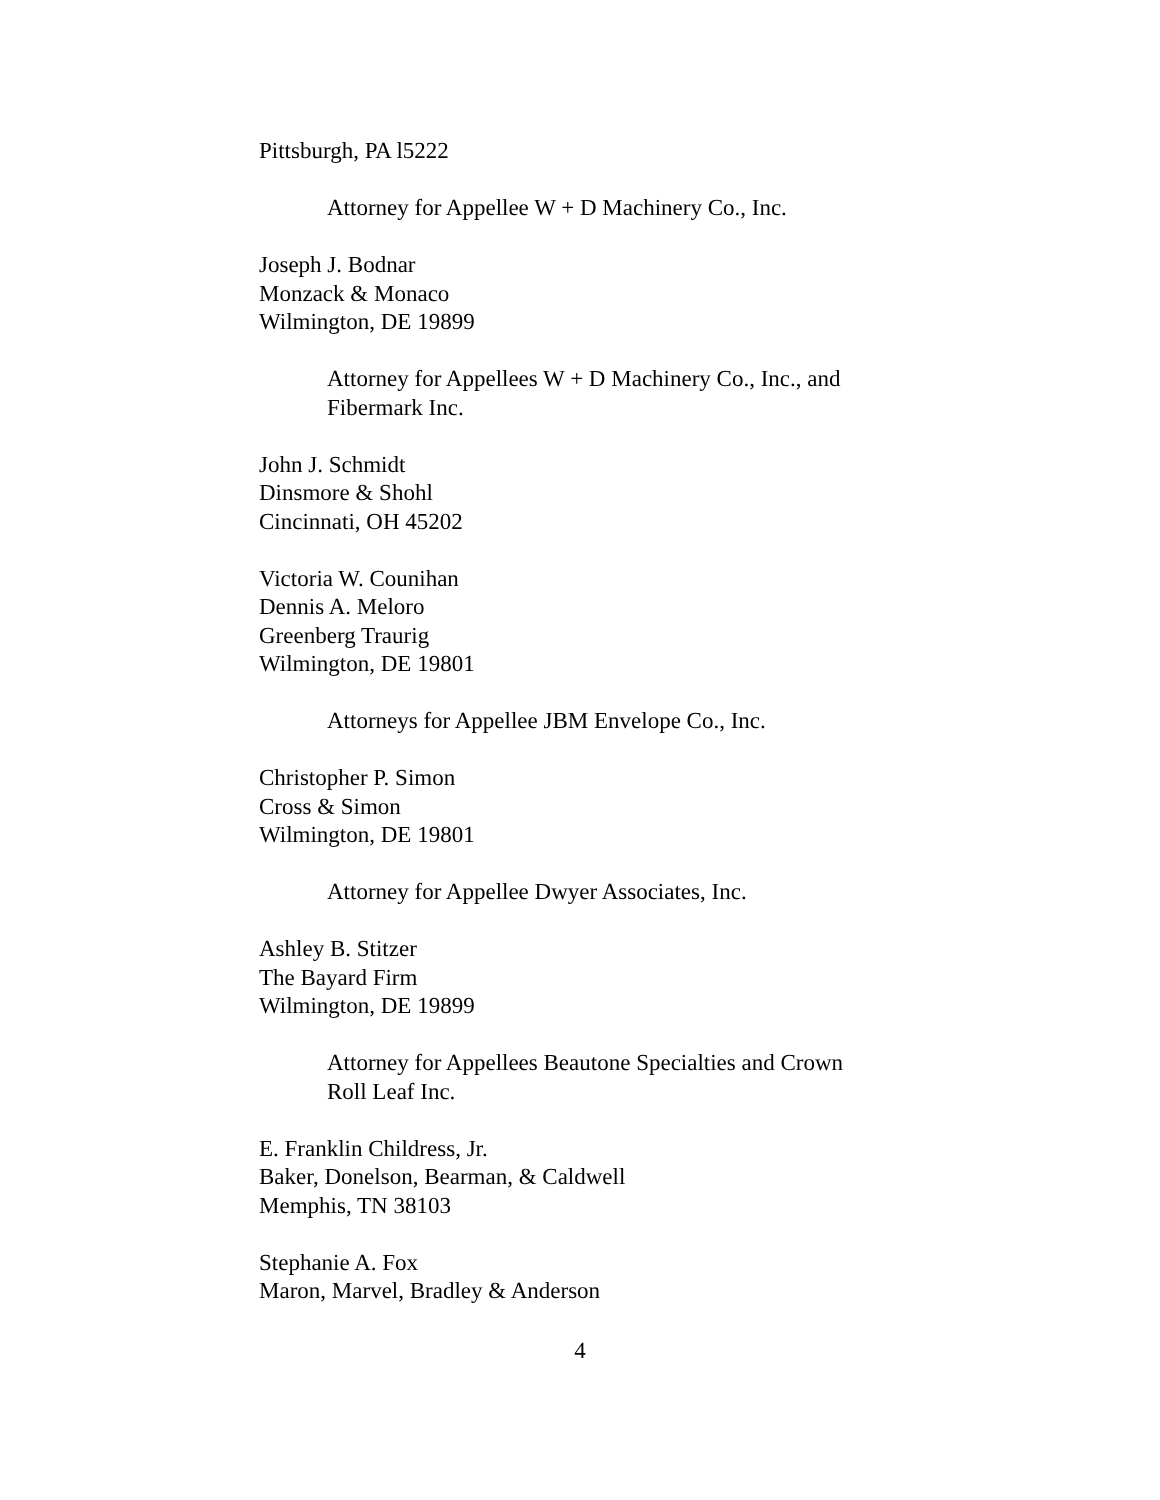Pittsburgh, PA l5222
Attorney for Appellee W + D Machinery Co., Inc.
Joseph J. Bodnar
Monzack & Monaco
Wilmington, DE 19899
Attorney for Appellees W + D Machinery Co., Inc., and
Fibermark Inc.
John J. Schmidt
Dinsmore & Shohl
Cincinnati, OH 45202
Victoria W. Counihan
Dennis A. Meloro
Greenberg Traurig
Wilmington, DE 19801
Attorneys for Appellee JBM Envelope Co., Inc.
Christopher P. Simon
Cross & Simon
Wilmington, DE 19801
Attorney for Appellee Dwyer Associates, Inc.
Ashley B. Stitzer
The Bayard Firm
Wilmington, DE 19899
Attorney for Appellees Beautone Specialties and Crown
Roll Leaf Inc.
E. Franklin Childress, Jr.
Baker, Donelson, Bearman, & Caldwell
Memphis, TN 38103
Stephanie A. Fox
Maron, Marvel, Bradley & Anderson
4